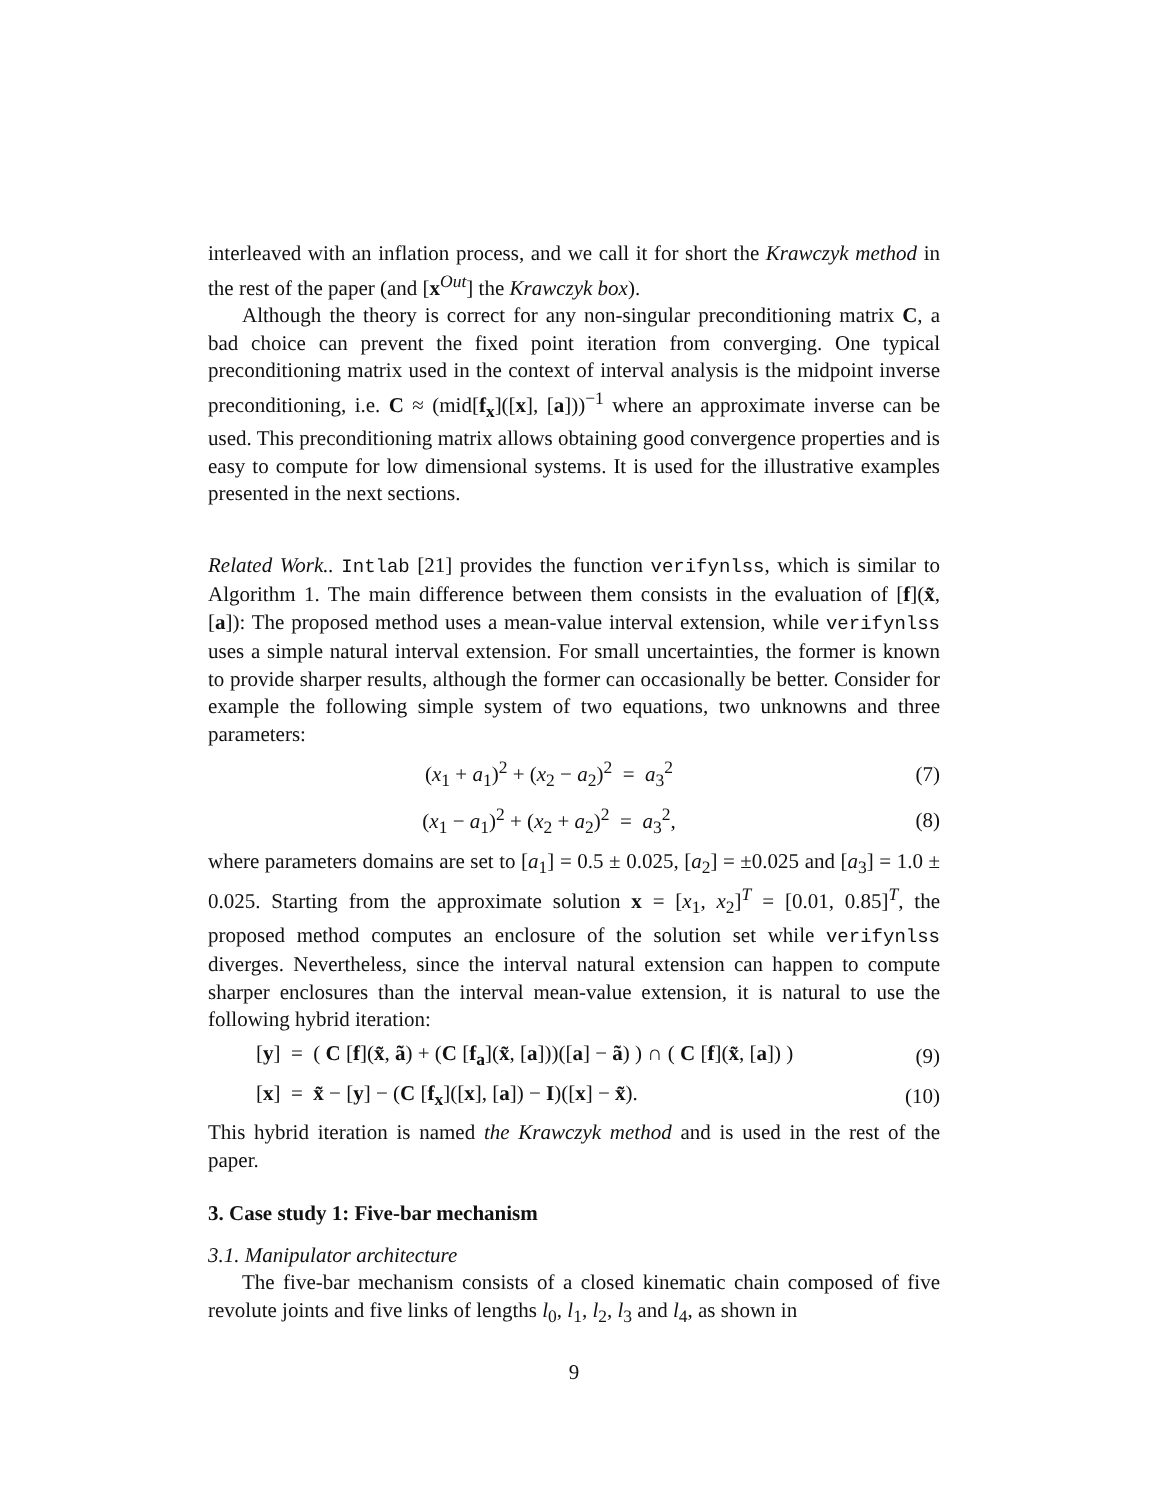interleaved with an inflation process, and we call it for short the Krawczyk method in the rest of the paper (and [x<sup>Out</sup>] the Krawczyk box).
Although the theory is correct for any non-singular preconditioning matrix C, a bad choice can prevent the fixed point iteration from converging. One typical preconditioning matrix used in the context of interval analysis is the midpoint inverse preconditioning, i.e. C ≈ (mid[f<sub>x</sub>]([x], [a]))<sup>−1</sup> where an approximate inverse can be used. This preconditioning matrix allows obtaining good convergence properties and is easy to compute for low dimensional systems. It is used for the illustrative examples presented in the next sections.
Related Work.. Intlab [21] provides the function verifynlss, which is similar to Algorithm 1. The main difference between them consists in the evaluation of [f](x̃, [a]): The proposed method uses a mean-value interval extension, while verifynlss uses a simple natural interval extension. For small uncertainties, the former is known to provide sharper results, although the former can occasionally be better. Consider for example the following simple system of two equations, two unknowns and three parameters:
(x<sub>1</sub> + a<sub>1</sub>)<sup>2</sup> + (x<sub>2</sub> − a<sub>2</sub>)<sup>2</sup> = a<sub>3</sub><sup>2</sup>
(7)
(x<sub>1</sub> − a<sub>1</sub>)<sup>2</sup> + (x<sub>2</sub> + a<sub>2</sub>)<sup>2</sup> = a<sub>3</sub><sup>2</sup>,
(8)
where parameters domains are set to [a<sub>1</sub>] = 0.5 ± 0.025, [a<sub>2</sub>] = ±0.025 and [a<sub>3</sub>] = 1.0 ± 0.025. Starting from the approximate solution x = [x<sub>1</sub>, x<sub>2</sub>]<sup>T</sup> = [0.01, 0.85]<sup>T</sup>, the proposed method computes an enclosure of the solution set while verifynlss diverges. Nevertheless, since the interval natural extension can happen to compute sharper enclosures than the interval mean-value extension, it is natural to use the following hybrid iteration:
[y] = ( C [f](x̃, ã) + (C [f<sub>a</sub>](x̃, [a]))([a] − ã) ) ∩ ( C [f](x̃, [a]) )
(9)
[x] = x̃ − [y] − (C [f<sub>x</sub>]([x], [a]) − I)([x] − x̃).
(10)
This hybrid iteration is named the Krawczyk method and is used in the rest of the paper.
3. Case study 1: Five-bar mechanism
3.1. Manipulator architecture
The five-bar mechanism consists of a closed kinematic chain composed of five revolute joints and five links of lengths l<sub>0</sub>, l<sub>1</sub>, l<sub>2</sub>, l<sub>3</sub> and l<sub>4</sub>, as shown in
9